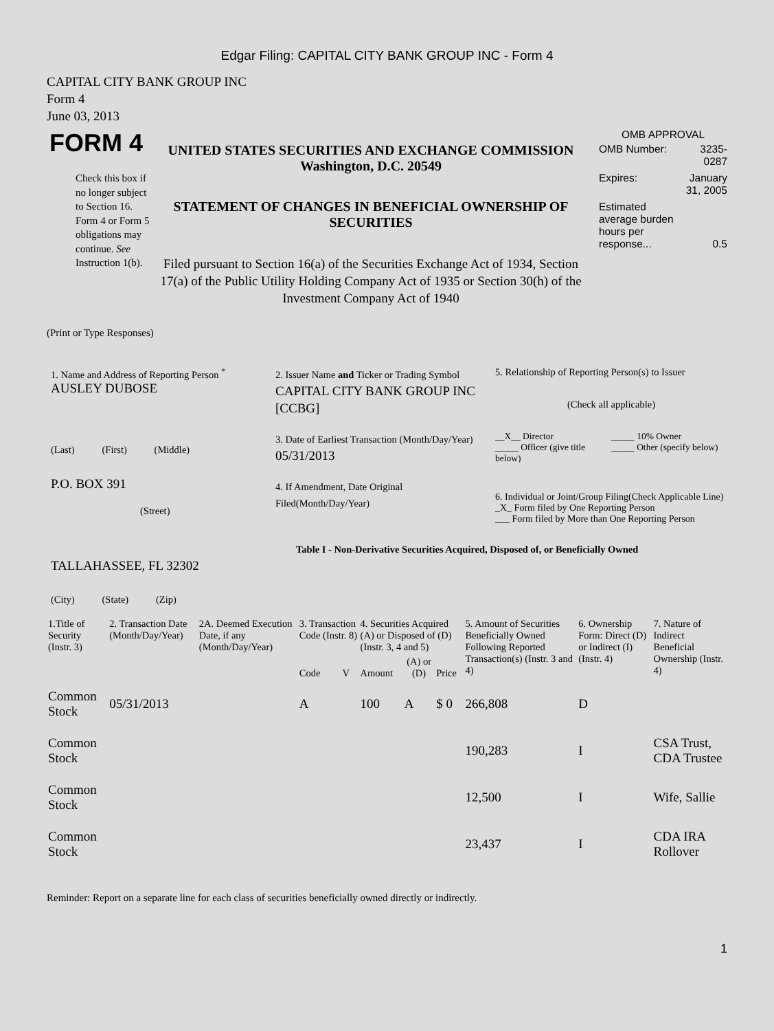Edgar Filing: CAPITAL CITY BANK GROUP INC - Form 4
CAPITAL CITY BANK GROUP INC
Form 4
June 03, 2013
FORM 4
Check this box if no longer subject to Section 16. Form 4 or Form 5 obligations may continue. See Instruction 1(b).
UNITED STATES SECURITIES AND EXCHANGE COMMISSION
Washington, D.C. 20549
STATEMENT OF CHANGES IN BENEFICIAL OWNERSHIP OF SECURITIES
Filed pursuant to Section 16(a) of the Securities Exchange Act of 1934, Section 17(a) of the Public Utility Holding Company Act of 1935 or Section 30(h) of the Investment Company Act of 1940
OMB APPROVAL
| OMB Number: | 3235-0287 |
| Expires: | January 31, 2005 |
| Estimated average burden hours per response... | 0.5 |
(Print or Type Responses)
1. Name and Address of Reporting Person <sup>*</sup>
AUSLEY DUBOSE
(Last) (First) (Middle)
P.O. BOX 391
(Street)
TALLAHASSEE, FL 32302
(City) (State) (Zip)
2. Issuer Name and Ticker or Trading Symbol
CAPITAL CITY BANK GROUP INC [CCBG]
3. Date of Earliest Transaction (Month/Day/Year)
05/31/2013
4. If Amendment, Date Original Filed(Month/Day/Year)
5. Relationship of Reporting Person(s) to Issuer
(Check all applicable)
__X__ Director
_____ Officer (give title below)
_____ 10% Owner
_____ Other (specify below)
6. Individual or Joint/Group Filing(Check Applicable Line)
_X_ Form filed by One Reporting Person
___ Form filed by More than One Reporting Person
Table I - Non-Derivative Securities Acquired, Disposed of, or Beneficially Owned
| 1.Title of Security (Instr. 3) | 2. Transaction Date (Month/Day/Year) | 2A. Deemed Execution Date, if any (Month/Day/Year) | 3. Transaction Code (Instr. 8) | | 4. Securities Acquired (A) or Disposed of (D) (Instr. 3, 4 and 5) | | | 5. Amount of Securities Beneficially Owned Following Reported Transaction(s) (Instr. 3 and 4) | 6. Ownership Form: Direct (D) or Indirect (I) (Instr. 4) | 7. Nature of Indirect Beneficial Ownership (Instr. 4) |
| --- | --- | --- | --- | --- | --- | --- | --- | --- | --- | --- |
| | | | Code | V | Amount | (A) or (D) | Price | | | |
| Common Stock | 05/31/2013 | | A | | 100 | A | $ 0 | 266,808 | D | |
| Common Stock | | | | | | | | 190,283 | I | CSA Trust, CDA Trustee |
| Common Stock | | | | | | | | 12,500 | I | Wife, Sallie |
| Common Stock | | | | | | | | 23,437 | I | CDA IRA Rollover |
Reminder: Report on a separate line for each class of securities beneficially owned directly or indirectly.
1